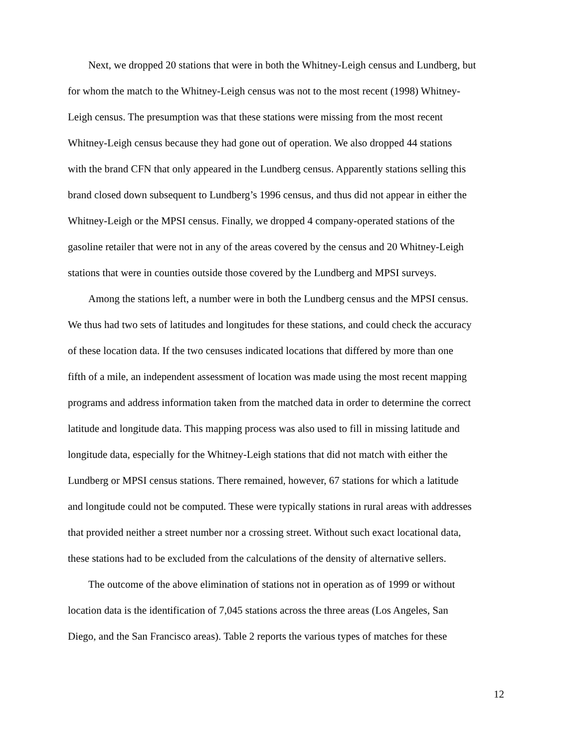Next, we dropped 20 stations that were in both the Whitney-Leigh census and Lundberg, but for whom the match to the Whitney-Leigh census was not to the most recent (1998) Whitney- Leigh census. The presumption was that these stations were missing from the most recent Whitney-Leigh census because they had gone out of operation. We also dropped 44 stations with the brand CFN that only appeared in the Lundberg census. Apparently stations selling this brand closed down subsequent to Lundberg’s 1996 census, and thus did not appear in either the Whitney-Leigh or the MPSI census. Finally, we dropped 4 company-operated stations of the gasoline retailer that were not in any of the areas covered by the census and 20 Whitney-Leigh stations that were in counties outside those covered by the Lundberg and MPSI surveys.
Among the stations left, a number were in both the Lundberg census and the MPSI census. We thus had two sets of latitudes and longitudes for these stations, and could check the accuracy of these location data. If the two censuses indicated locations that differed by more than one fifth of a mile, an independent assessment of location was made using the most recent mapping programs and address information taken from the matched data in order to determine the correct latitude and longitude data. This mapping process was also used to fill in missing latitude and longitude data, especially for the Whitney-Leigh stations that did not match with either the Lundberg or MPSI census stations. There remained, however, 67 stations for which a latitude and longitude could not be computed. These were typically stations in rural areas with addresses that provided neither a street number nor a crossing street. Without such exact locational data, these stations had to be excluded from the calculations of the density of alternative sellers.
The outcome of the above elimination of stations not in operation as of 1999 or without location data is the identification of 7,045 stations across the three areas (Los Angeles, San Diego, and the San Francisco areas). Table 2 reports the various types of matches for these
12